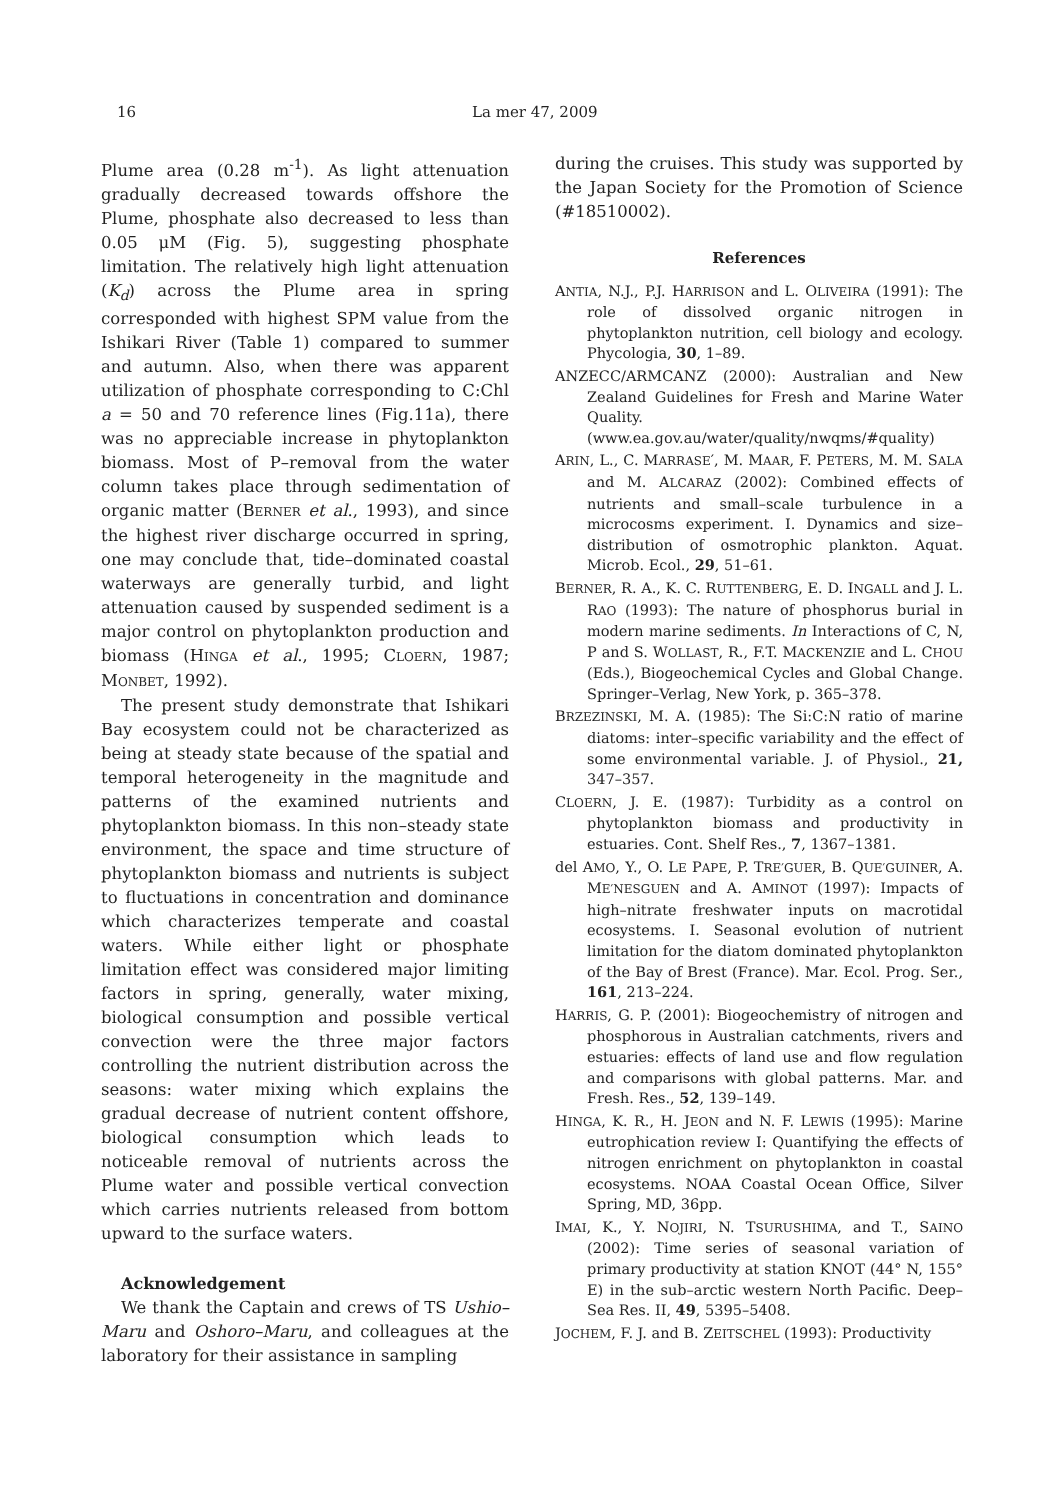16 La mer 47, 2009
Plume area (0.28 m<sup>-1</sup>). As light attenuation gradually decreased towards offshore the Plume, phosphate also decreased to less than 0.05 μM (Fig. 5), suggesting phosphate limitation. The relatively high light attenuation (K<sub>d</sub>) across the Plume area in spring corresponded with highest SPM value from the Ishikari River (Table 1) compared to summer and autumn. Also, when there was apparent utilization of phosphate corresponding to C:Chl a = 50 and 70 reference lines (Fig.11a), there was no appreciable increase in phytoplankton biomass. Most of P–removal from the water column takes place through sedimentation of organic matter (BERNER et al., 1993), and since the highest river discharge occurred in spring, one may conclude that, tide–dominated coastal waterways are generally turbid, and light attenuation caused by suspended sediment is a major control on phytoplankton production and biomass (HINGA et al., 1995; CLOERN, 1987; MONBET, 1992).
The present study demonstrate that Ishikari Bay ecosystem could not be characterized as being at steady state because of the spatial and temporal heterogeneity in the magnitude and patterns of the examined nutrients and phytoplankton biomass. In this non–steady state environment, the space and time structure of phytoplankton biomass and nutrients is subject to fluctuations in concentration and dominance which characterizes temperate and coastal waters. While either light or phosphate limitation effect was considered major limiting factors in spring, generally, water mixing, biological consumption and possible vertical convection were the three major factors controlling the nutrient distribution across the seasons: water mixing which explains the gradual decrease of nutrient content offshore, biological consumption which leads to noticeable removal of nutrients across the Plume water and possible vertical convection which carries nutrients released from bottom upward to the surface waters.
Acknowledgement
We thank the Captain and crews of TS Ushio–Maru and Oshoro–Maru, and colleagues at the laboratory for their assistance in sampling
during the cruises. This study was supported by the Japan Society for the Promotion of Science (#18510002).
References
ANTIA, N.J., P.J. HARRISON and L. OLIVEIRA (1991): The role of dissolved organic nitrogen in phytoplankton nutrition, cell biology and ecology. Phycologia, 30, 1–89.
ANZECC/ARMCANZ (2000): Australian and New Zealand Guidelines for Fresh and Marine Water Quality. (www.ea.gov.au/water/quality/nwqms/#quality)
ARIN, L., C. MARRASE′, M. MAAR, F. PETERS, M. M. SALA and M. ALCARAZ (2002): Combined effects of nutrients and small–scale turbulence in a microcosms experiment. I. Dynamics and size–distribution of osmotrophic plankton. Aquat. Microb. Ecol., 29, 51–61.
BERNER, R. A., K. C. RUTTENBERG, E. D. INGALL and J. L. RAO (1993): The nature of phosphorus burial in modern marine sediments. In Interactions of C, N, P and S. WOLLAST, R., F.T. MACKENZIE and L. CHOU (Eds.), Biogeochemical Cycles and Global Change. Springer–Verlag, New York, p. 365–378.
BRZEZINSKI, M. A. (1985): The Si:C:N ratio of marine diatoms: inter–specific variability and the effect of some environmental variable. J. of Physiol., 21, 347–357.
CLOERN, J. E. (1987): Turbidity as a control on phytoplankton biomass and productivity in estuaries. Cont. Shelf Res., 7, 1367–1381.
del AMO, Y., O. LE PAPE, P. TRE′GUER, B. QUE′GUINER, A. ME′NESGUEN and A. AMINOT (1997): Impacts of high–nitrate freshwater inputs on macrotidal ecosystems. I. Seasonal evolution of nutrient limitation for the diatom dominated phytoplankton of the Bay of Brest (France). Mar. Ecol. Prog. Ser., 161, 213–224.
HARRIS, G. P. (2001): Biogeochemistry of nitrogen and phosphorous in Australian catchments, rivers and estuaries: effects of land use and flow regulation and comparisons with global patterns. Mar. and Fresh. Res., 52, 139–149.
HINGA, K. R., H. JEON and N. F. LEWIS (1995): Marine eutrophication review I: Quantifying the effects of nitrogen enrichment on phytoplankton in coastal ecosystems. NOAA Coastal Ocean Office, Silver Spring, MD, 36pp.
IMAI, K., Y. NOJIRI, N. TSURUSHIMA, and T., SAINO (2002): Time series of seasonal variation of primary productivity at station KNOT (44° N, 155° E) in the sub–arctic western North Pacific. Deep–Sea Res. II, 49, 5395–5408.
JOCHEM, F. J. and B. ZEITSCHEL (1993): Productivity